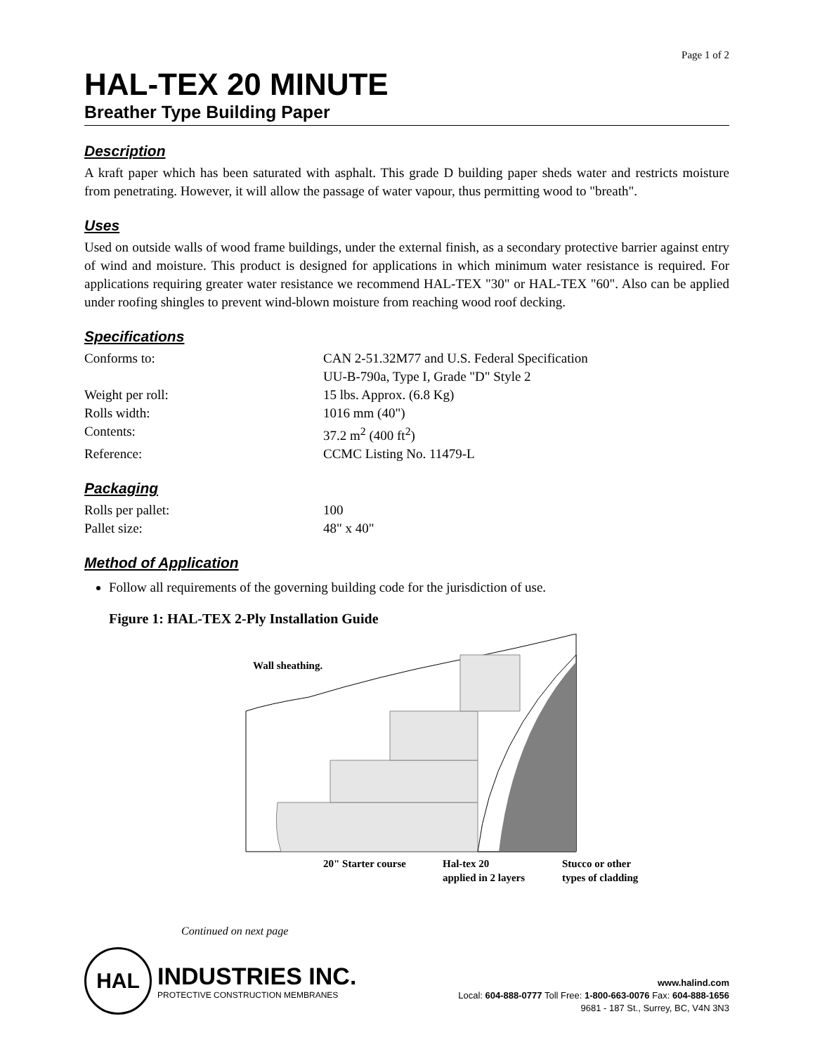Page 1 of 2
HAL-TEX 20 MINUTE
Breather Type Building Paper
Description
A kraft paper which has been saturated with asphalt. This grade D building paper sheds water and restricts moisture from penetrating. However, it will allow the passage of water vapour, thus permitting wood to "breath".
Uses
Used on outside walls of wood frame buildings, under the external finish, as a secondary protective barrier against entry of wind and moisture. This product is designed for applications in which minimum water resistance is required. For applications requiring greater water resistance we recommend HAL-TEX "30" or HAL-TEX "60". Also can be applied under roofing shingles to prevent wind-blown moisture from reaching wood roof decking.
Specifications
Conforms to: CAN 2-51.32M77 and U.S. Federal Specification
UU-B-790a, Type I, Grade "D" Style 2
Weight per roll: 15 lbs. Approx. (6.8 Kg)
Rolls width: 1016 mm (40")
Contents: 37.2 m<sup>2</sup> (400 ft<sup>2</sup>)
Reference: CCMC Listing No. 11479-L
Packaging
Rolls per pallet: 100
Pallet size: 48" x 40"
Method of Application
Follow all requirements of the governing building code for the jurisdiction of use.
Figure 1: HAL-TEX 2-Ply Installation Guide
Wall sheathing.
20" Starter course
Hal-tex 20
applied in 2 layers
Stucco or other
types of cladding
Continued on next page
HAL
INDUSTRIES INC.
PROTECTIVE CONSTRUCTION MEMBRANES
www.halind.com
Local: 604-888-0777 Toll Free: 1-800-663-0076 Fax: 604-888-1656
9681 - 187 St., Surrey, BC, V4N 3N3